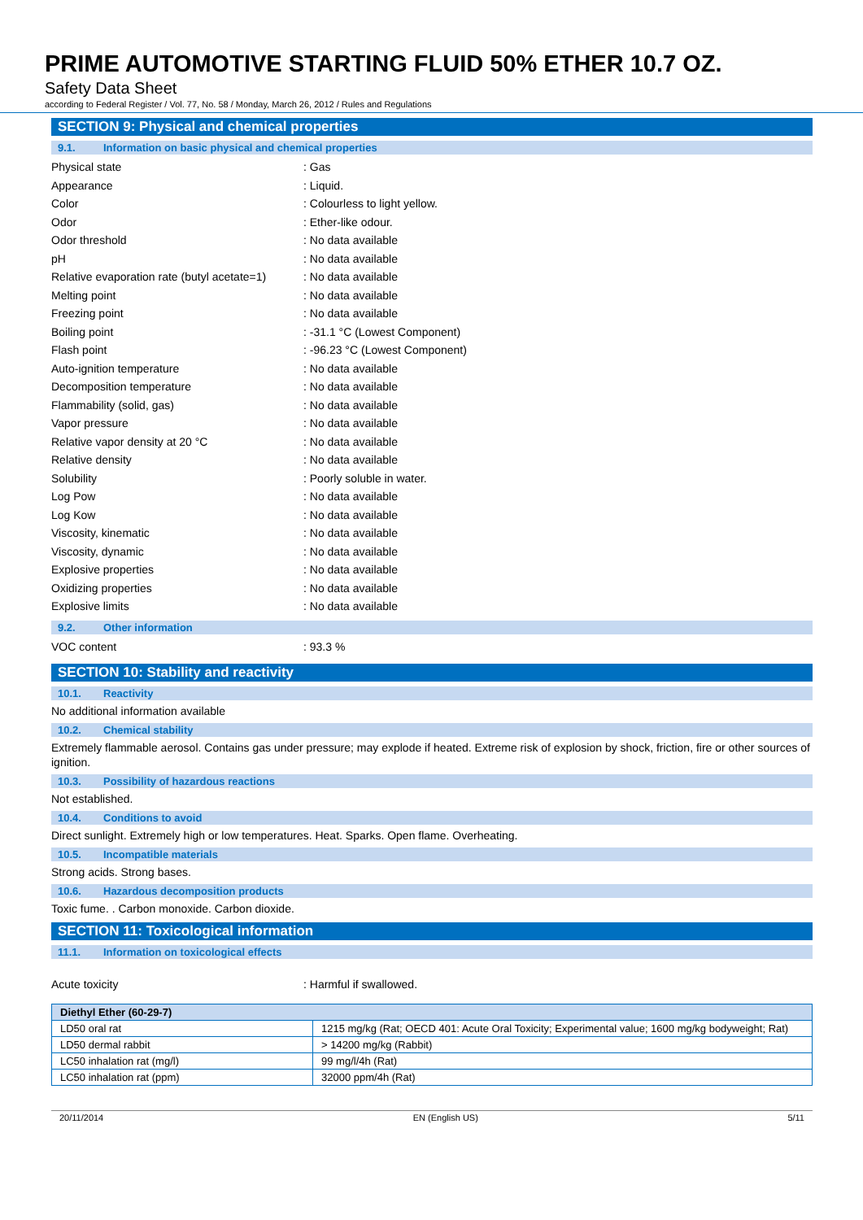PRIME AUTOMOTIVE STARTING FLUID 50% ETHER 10.7 OZ.
Safety Data Sheet
according to Federal Register / Vol. 77, No. 58 / Monday, March 26, 2012 / Rules and Regulations
SECTION 9: Physical and chemical properties
9.1. Information on basic physical and chemical properties
Physical state : Gas
Appearance : Liquid.
Color : Colourless to light yellow.
Odor : Ether-like odour.
Odor threshold : No data available
pH : No data available
Relative evaporation rate (butyl acetate=1)
: No data available
Melting point : No data available
Freezing point : No data available
Boiling point : -31.1 °C (Lowest Component)
Flash point : -96.23 °C (Lowest Component)
Auto-ignition temperature : No data available
Decomposition temperature : No data available
Flammability (solid, gas) : No data available
Vapor pressure : No data available
Relative vapor density at 20 °C : No data available
Relative density : No data available
Solubility : Poorly soluble in water.
Log Pow : No data available
Log Kow : No data available
Viscosity, kinematic : No data available
Viscosity, dynamic : No data available
Explosive properties : No data available
Oxidizing properties : No data available
Explosive limits : No data available
9.2. Other information
VOC content : 93.3 %
SECTION 10: Stability and reactivity
10.1. Reactivity
No additional information available
10.2. Chemical stability
Extremely flammable aerosol. Contains gas under pressure; may explode if heated. Extreme risk of explosion by shock, friction, fire or other sources of ignition.
10.3. Possibility of hazardous reactions
Not established.
10.4. Conditions to avoid
Direct sunlight. Extremely high or low temperatures. Heat. Sparks. Open flame. Overheating.
10.5. Incompatible materials
Strong acids. Strong bases.
10.6. Hazardous decomposition products
Toxic fume. . Carbon monoxide. Carbon dioxide.
SECTION 11: Toxicological information
11.1. Information on toxicological effects
Acute toxicity : Harmful if swallowed.
| Diethyl Ether (60-29-7) | |
| --- | --- |
| LD50 oral rat | 1215 mg/kg (Rat; OECD 401: Acute Oral Toxicity; Experimental value; 1600 mg/kg bodyweight; Rat) |
| LD50 dermal rabbit | > 14200 mg/kg (Rabbit) |
| LC50 inhalation rat (mg/l) | 99 mg/l/4h (Rat) |
| LC50 inhalation rat (ppm) | 32000 ppm/4h (Rat) |
20/11/2014 EN (English US) 5/11